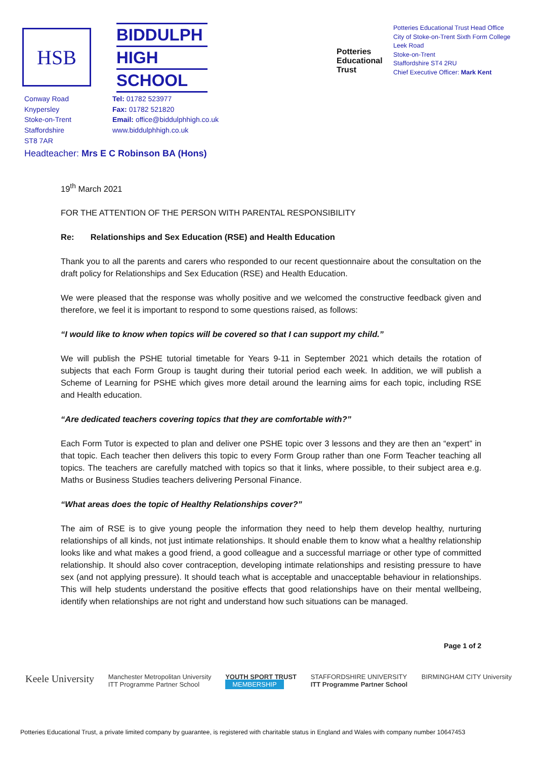HSB
BIDDULPH
HIGH
SCHOOL
Potteries Educational Trust
Potteries Educational Trust Head Office
City of Stoke-on-Trent Sixth Form College
Leek Road
Stoke-on-Trent
Staffordshire ST4 2RU
Chief Executive Officer: Mark Kent
Conway Road
Knypersley
Stoke-on-Trent
Staffordshire
ST8 7AR
Tel: 01782 523977
Fax: 01782 521820
Email: office@biddulphhigh.co.uk
www.biddulphhigh.co.uk
Headteacher: Mrs E C Robinson BA (Hons)
19<sup>th</sup> March 2021
FOR THE ATTENTION OF THE PERSON WITH PARENTAL RESPONSIBILITY
Re: Relationships and Sex Education (RSE) and Health Education
Thank you to all the parents and carers who responded to our recent questionnaire about the consultation on the draft policy for Relationships and Sex Education (RSE) and Health Education.
We were pleased that the response was wholly positive and we welcomed the constructive feedback given and therefore, we feel it is important to respond to some questions raised, as follows:
“I would like to know when topics will be covered so that I can support my child.”
We will publish the PSHE tutorial timetable for Years 9-11 in September 2021 which details the rotation of subjects that each Form Group is taught during their tutorial period each week. In addition, we will publish a Scheme of Learning for PSHE which gives more detail around the learning aims for each topic, including RSE and Health education.
“Are dedicated teachers covering topics that they are comfortable with?”
Each Form Tutor is expected to plan and deliver one PSHE topic over 3 lessons and they are then an “expert” in that topic. Each teacher then delivers this topic to every Form Group rather than one Form Teacher teaching all topics. The teachers are carefully matched with topics so that it links, where possible, to their subject area e.g. Maths or Business Studies teachers delivering Personal Finance.
“What areas does the topic of Healthy Relationships cover?”
The aim of RSE is to give young people the information they need to help them develop healthy, nurturing relationships of all kinds, not just intimate relationships. It should enable them to know what a healthy relationship looks like and what makes a good friend, a good colleague and a successful marriage or other type of committed relationship. It should also cover contraception, developing intimate relationships and resisting pressure to have sex (and not applying pressure). It should teach what is acceptable and unacceptable behaviour in relationships. This will help students understand the positive effects that good relationships have on their mental wellbeing, identify when relationships are not right and understand how such situations can be managed.
Page 1 of 2
Keele University
Manchester Metropolitan University
ITT Programme Partner School
YOUTH SPORT TRUST
MEMBERSHIP
STAFFORDSHIRE UNIVERSITY
ITT Programme Partner School
BIRMINGHAM CITY University
Potteries Educational Trust, a private limited company by guarantee, is registered with charitable status in England and Wales with company number 10647453